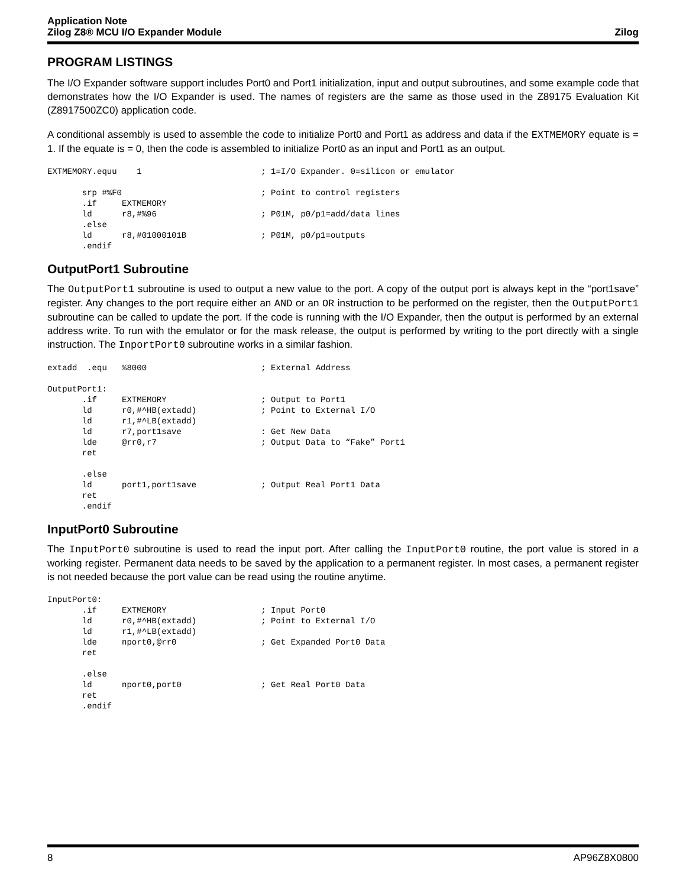Application Note
Zilog Z8® MCU I/O Expander Module
Zilog
PROGRAM LISTINGS
The I/O Expander software support includes Port0 and Port1 initialization, input and output subroutines, and some example code that demonstrates how the I/O Expander is used. The names of registers are the same as those used in the Z89175 Evaluation Kit (Z8917500ZC0) application code.
A conditional assembly is used to assemble the code to initialize Port0 and Port1 as address and data if the EXTMEMORY equate is = 1. If the equate is = 0, then the code is assembled to initialize Port0 as an input and Port1 as an output.
EXTMEMORY.equu    1                        ; 1=I/O Expander. 0=silicon or emulator

       srp #%F0                            ; Point to control registers
       .if     EXTMEMORY
       ld      r8,#%96                     ; P01M, p0/p1=add/data lines
       .else
       ld      r8,#01000101B               ; P01M, p0/p1=outputs
       .endif
OutputPort1 Subroutine
The OutputPort1 subroutine is used to output a new value to the port. A copy of the output port is always kept in the “port1save” register. Any changes to the port require either an AND or an OR instruction to be performed on the register, then the OutputPort1 subroutine can be called to update the port. If the code is running with the I/O Expander, then the output is performed by an external address write. To run with the emulator or for the mask release, the output is performed by writing to the port directly with a single instruction. The InportPort0 subroutine works in a similar fashion.
extadd  .equ   %8000                       ; External Address

OutputPort1:
       .if     EXTMEMORY                   ; Output to Port1
       ld      r0,#^HB(extadd)             ; Point to External I/O
       ld      r1,#^LB(extadd)
       ld      r7,port1save                : Get New Data
       lde     @rr0,r7                     ; Output Data to “Fake” Port1
       ret

       .else
       ld      port1,port1save             ; Output Real Port1 Data
       ret
       .endif
InputPort0 Subroutine
The InputPort0 subroutine is used to read the input port. After calling the InputPort0 routine, the port value is stored in a working register. Permanent data needs to be saved by the application to a permanent register. In most cases, a permanent register is not needed because the port value can be read using the routine anytime.
InputPort0:
       .if     EXTMEMORY                   ; Input Port0
       ld      r0,#^HB(extadd)             ; Point to External I/O
       ld      r1,#^LB(extadd)
       lde     nport0,@rr0                 ; Get Expanded Port0 Data
       ret

       .else
       ld      nport0,port0                ; Get Real Port0 Data
       ret
       .endif
8 AP96Z8X0800